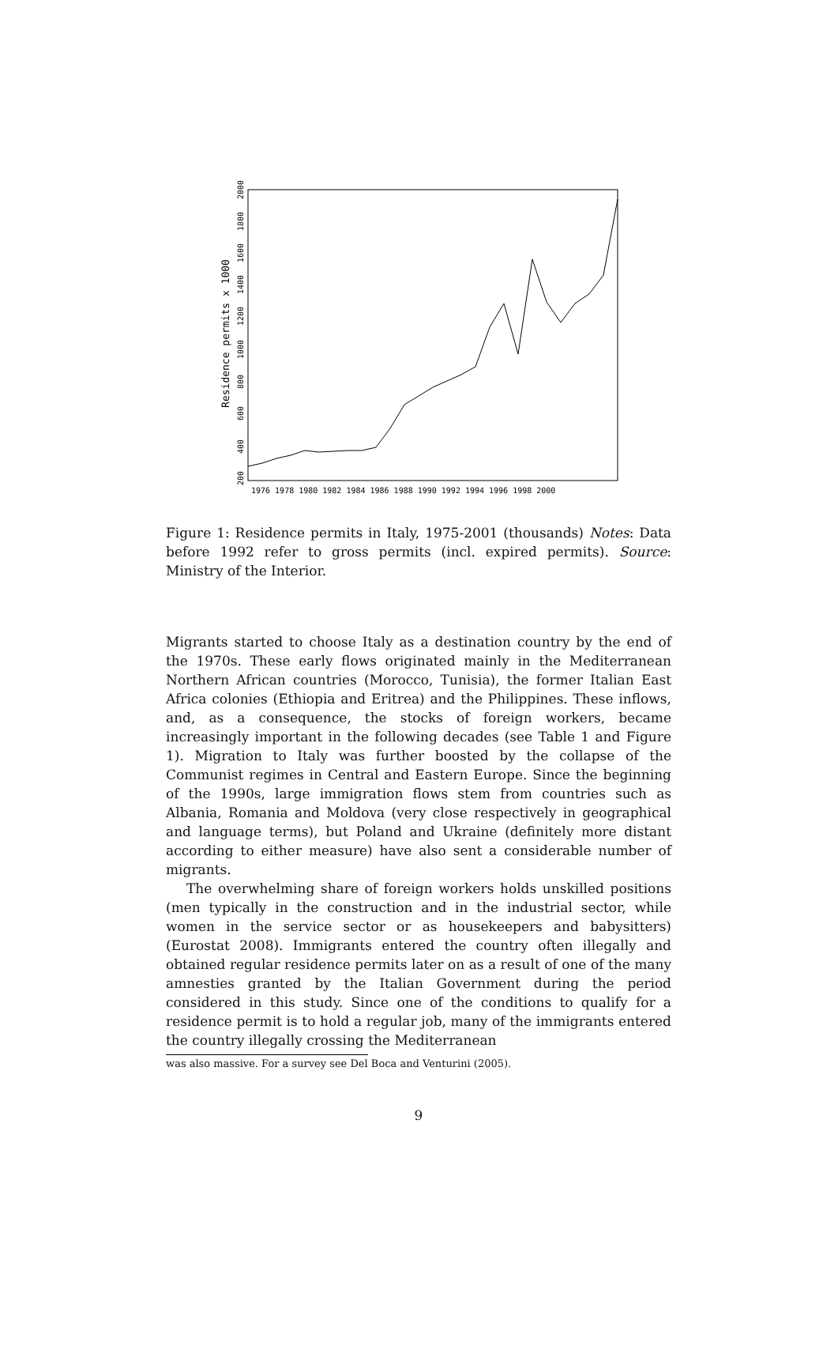Residence permits x 1000
200
400
600
800
1000
1200
1400
1600
1800
2000
1976 1978 1980 1982 1984 1986 1988 1990 1992 1994 1996 1998 2000
Figure 1: Residence permits in Italy, 1975-2001 (thousands) Notes: Data before 1992 refer to gross permits (incl. expired permits). Source: Ministry of the Interior.
Migrants started to choose Italy as a destination country by the end of the 1970s. These early flows originated mainly in the Mediterranean Northern African countries (Morocco, Tunisia), the former Italian East Africa colonies (Ethiopia and Eritrea) and the Philippines. These inflows, and, as a consequence, the stocks of foreign workers, became increasingly important in the following decades (see Table 1 and Figure 1). Migration to Italy was further boosted by the collapse of the Communist regimes in Central and Eastern Europe. Since the beginning of the 1990s, large immigration flows stem from countries such as Albania, Romania and Moldova (very close respectively in geographical and language terms), but Poland and Ukraine (definitely more distant according to either measure) have also sent a considerable number of migrants.
The overwhelming share of foreign workers holds unskilled positions (men typically in the construction and in the industrial sector, while women in the service sector or as housekeepers and babysitters) (Eurostat 2008). Immigrants entered the country often illegally and obtained regular residence permits later on as a result of one of the many amnesties granted by the Italian Government during the period considered in this study. Since one of the conditions to qualify for a residence permit is to hold a regular job, many of the immigrants entered the country illegally crossing the Mediterranean
was also massive. For a survey see Del Boca and Venturini (2005).
9